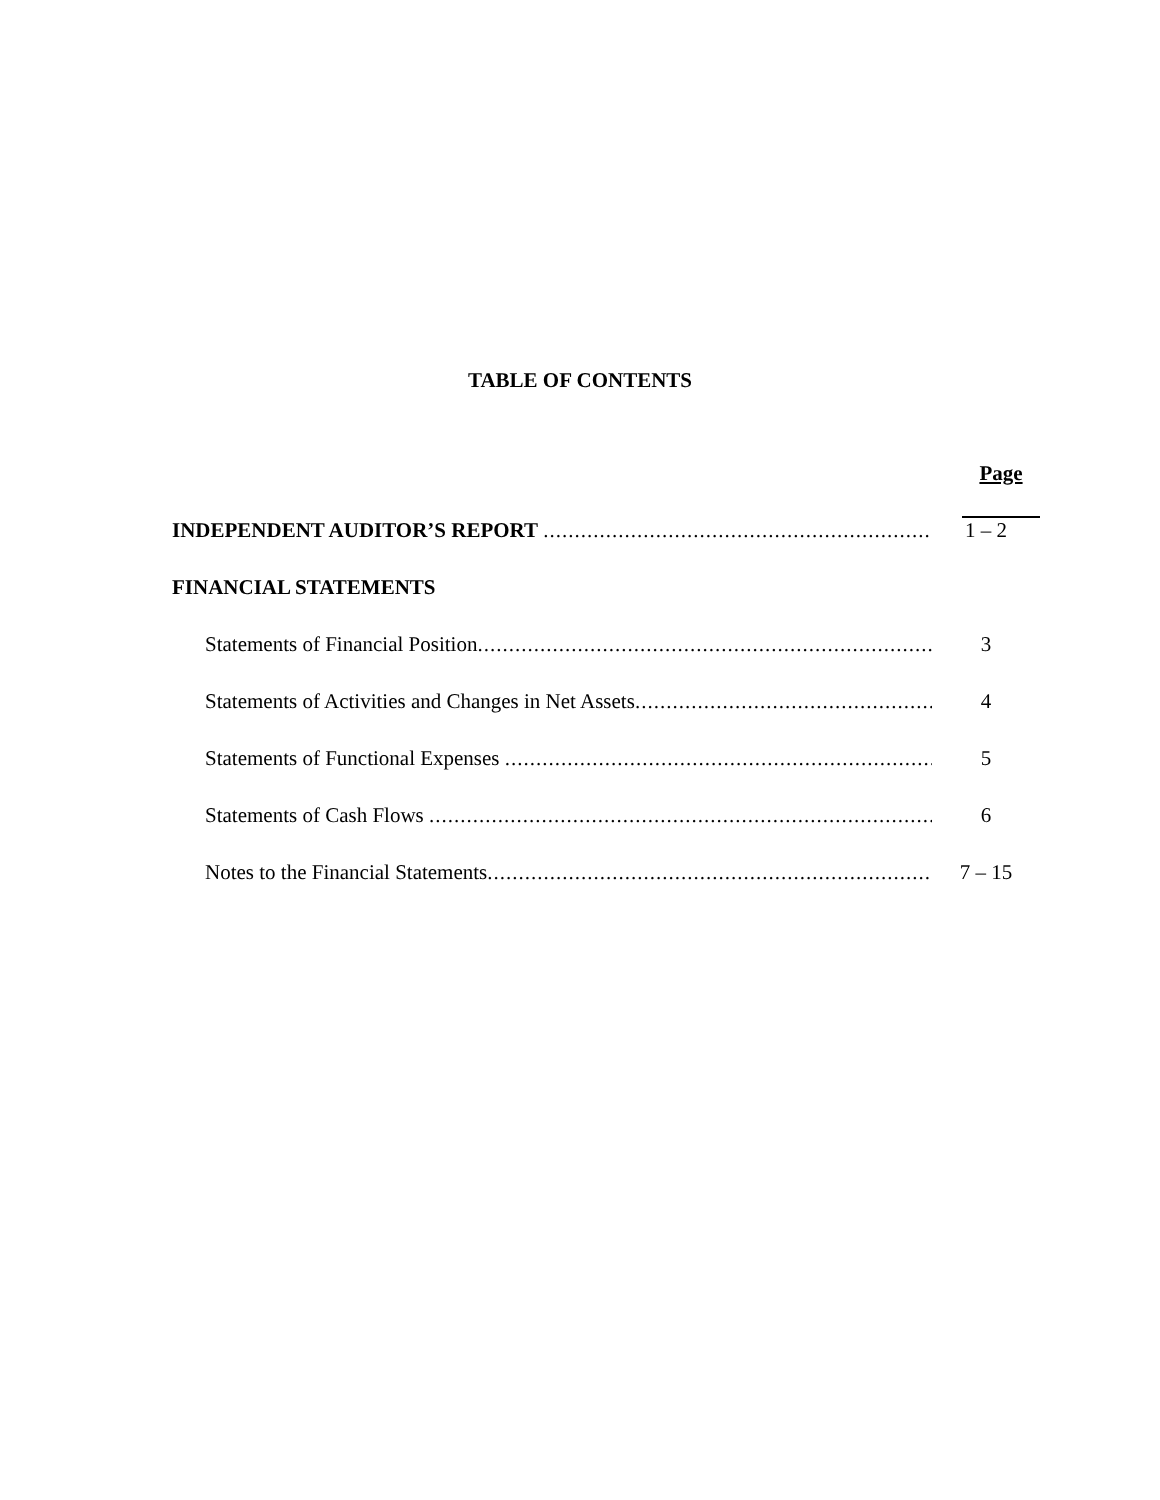TABLE OF CONTENTS
Page
INDEPENDENT AUDITOR’S REPORT .................................................................... 1 – 2
FINANCIAL STATEMENTS
Statements of Financial Position.............................................................................. 3
Statements of Activities and Changes in Net Assets................................................ 4
Statements of Functional Expenses ....................................................................... 5
Statements of Cash Flows ..................................................................................... 6
Notes to the Financial Statements.......................................................................... 7 – 15